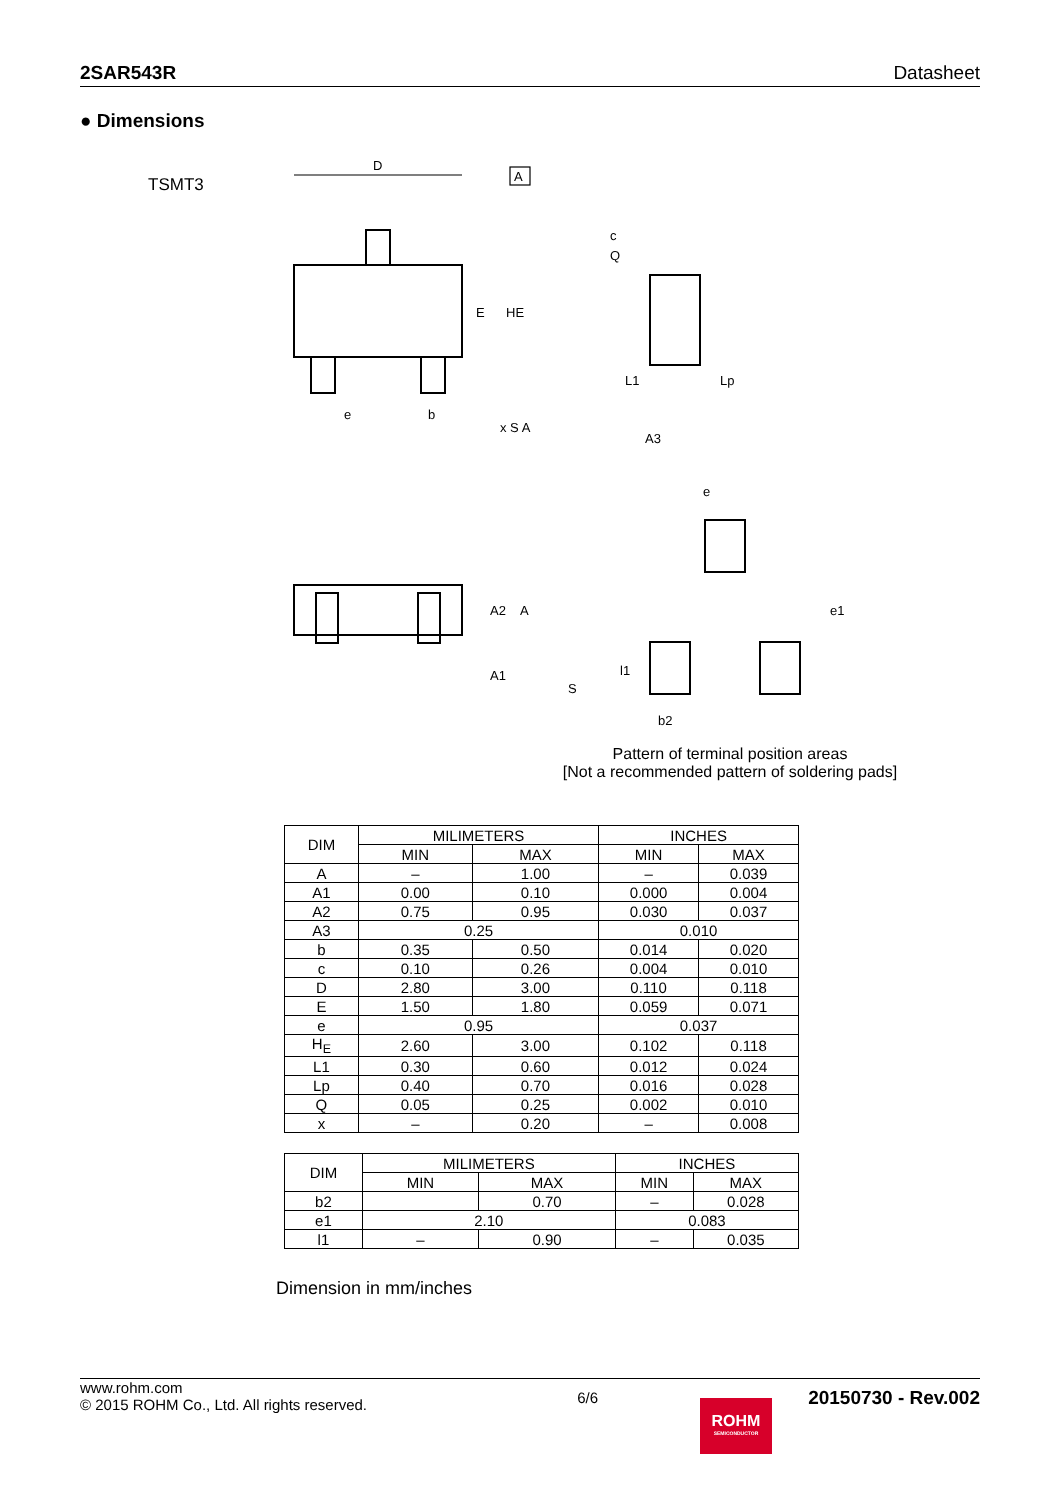2SAR543R Datasheet
● Dimensions
TSMT3
D
A
c
Q
E
HE
e
b
x S A
A3
L1
Lp
e
A2
A
A1
S
e1
l1
b2
Pattern of terminal position areas
[Not a recommended pattern of soldering pads]
| DIM | MILIMETERS | | INCHES | |
| --- | --- | --- | --- | --- |
| | MIN | MAX | MIN | MAX |
| A | – | 1.00 | – | 0.039 |
| A1 | 0.00 | 0.10 | 0.000 | 0.004 |
| A2 | 0.75 | 0.95 | 0.030 | 0.037 |
| A3 | 0.25 | | 0.010 | |
| b | 0.35 | 0.50 | 0.014 | 0.020 |
| c | 0.10 | 0.26 | 0.004 | 0.010 |
| D | 2.80 | 3.00 | 0.110 | 0.118 |
| E | 1.50 | 1.80 | 0.059 | 0.071 |
| e | 0.95 | | 0.037 | |
| H<sub>E</sub> | 2.60 | 3.00 | 0.102 | 0.118 |
| L1 | 0.30 | 0.60 | 0.012 | 0.024 |
| Lp | 0.40 | 0.70 | 0.016 | 0.028 |
| Q | 0.05 | 0.25 | 0.002 | 0.010 |
| x | – | 0.20 | – | 0.008 |
| DIM | MILIMETERS | | INCHES | |
| --- | --- | --- | --- | --- |
| | MIN | MAX | MIN | MAX |
| b2 | | 0.70 | – | 0.028 |
| e1 | 2.10 | | 0.083 | |
| l1 | – | 0.90 | – | 0.035 |
Dimension in mm/inches
www.rohm.com
© 2015 ROHM Co., Ltd. All rights reserved.
6/6
20150730 - Rev.002
ROHM
SEMICONDUCTOR